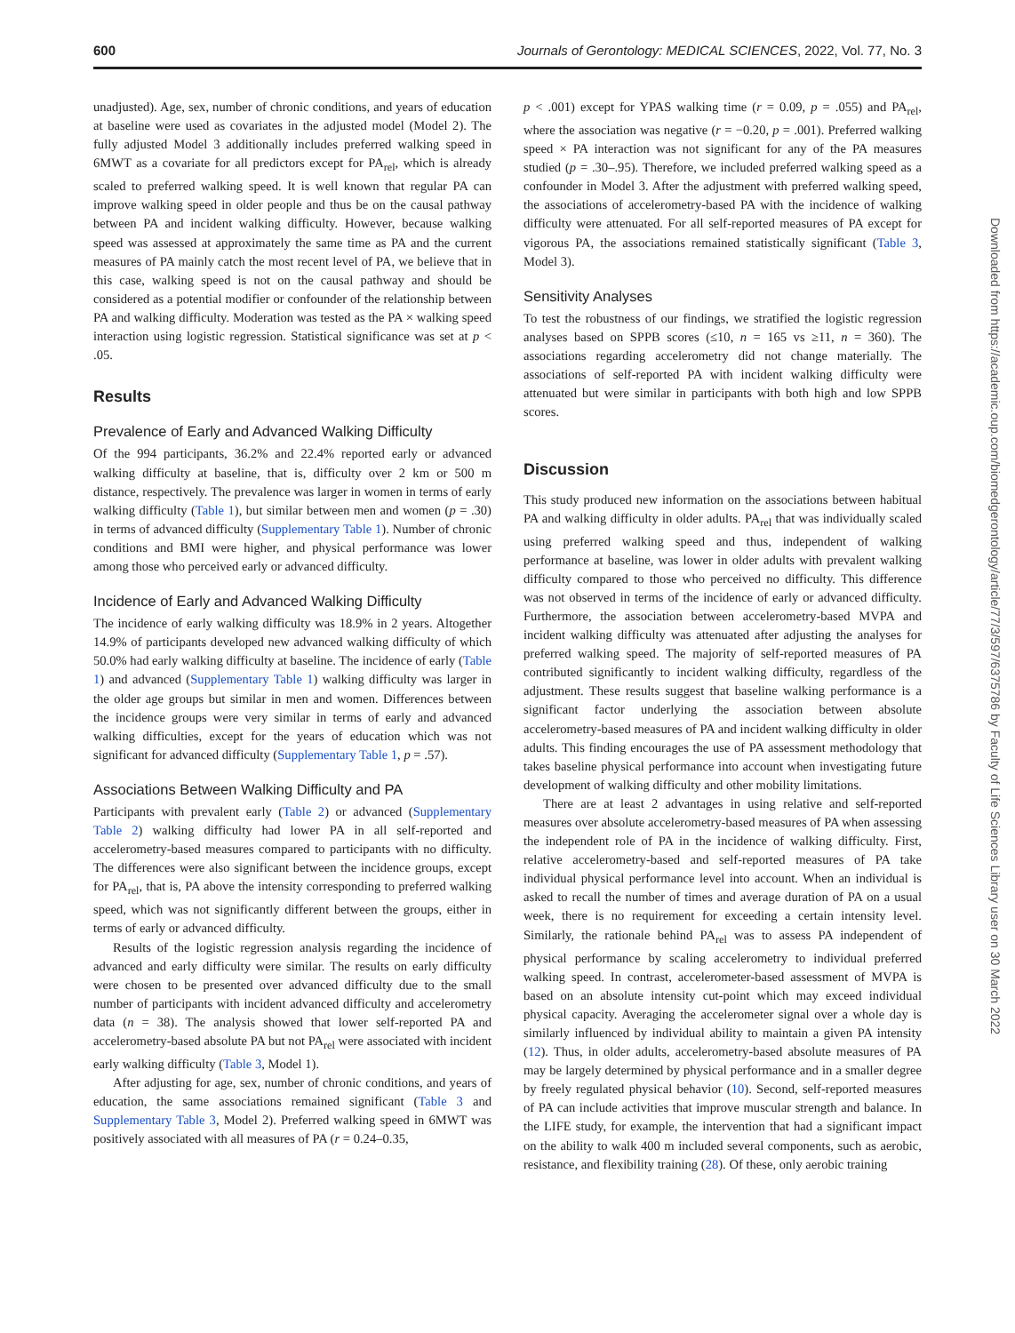600 Journals of Gerontology: MEDICAL SCIENCES, 2022, Vol. 77, No. 3
unadjusted). Age, sex, number of chronic conditions, and years of education at baseline were used as covariates in the adjusted model (Model 2). The fully adjusted Model 3 additionally includes preferred walking speed in 6MWT as a covariate for all predictors except for PA<sub>rel</sub>, which is already scaled to preferred walking speed. It is well known that regular PA can improve walking speed in older people and thus be on the causal pathway between PA and incident walking difficulty. However, because walking speed was assessed at approximately the same time as PA and the current measures of PA mainly catch the most recent level of PA, we believe that in this case, walking speed is not on the causal pathway and should be considered as a potential modifier or confounder of the relationship between PA and walking difficulty. Moderation was tested as the PA × walking speed interaction using logistic regression. Statistical significance was set at p < .05.
Results
Prevalence of Early and Advanced Walking Difficulty
Of the 994 participants, 36.2% and 22.4% reported early or advanced walking difficulty at baseline, that is, difficulty over 2 km or 500 m distance, respectively. The prevalence was larger in women in terms of early walking difficulty (Table 1), but similar between men and women (p = .30) in terms of advanced difficulty (Supplementary Table 1). Number of chronic conditions and BMI were higher, and physical performance was lower among those who perceived early or advanced difficulty.
Incidence of Early and Advanced Walking Difficulty
The incidence of early walking difficulty was 18.9% in 2 years. Altogether 14.9% of participants developed new advanced walking difficulty of which 50.0% had early walking difficulty at baseline. The incidence of early (Table 1) and advanced (Supplementary Table 1) walking difficulty was larger in the older age groups but similar in men and women. Differences between the incidence groups were very similar in terms of early and advanced walking difficulties, except for the years of education which was not significant for advanced difficulty (Supplementary Table 1, p = .57).
Associations Between Walking Difficulty and PA
Participants with prevalent early (Table 2) or advanced (Supplementary Table 2) walking difficulty had lower PA in all self-reported and accelerometry-based measures compared to participants with no difficulty. The differences were also significant between the incidence groups, except for PA<sub>rel</sub>, that is, PA above the intensity corresponding to preferred walking speed, which was not significantly different between the groups, either in terms of early or advanced difficulty.
Results of the logistic regression analysis regarding the incidence of advanced and early difficulty were similar. The results on early difficulty were chosen to be presented over advanced difficulty due to the small number of participants with incident advanced difficulty and accelerometry data (n = 38). The analysis showed that lower self-reported PA and accelerometry-based absolute PA but not PA<sub>rel</sub> were associated with incident early walking difficulty (Table 3, Model 1).
After adjusting for age, sex, number of chronic conditions, and years of education, the same associations remained significant (Table 3 and Supplementary Table 3, Model 2). Preferred walking speed in 6MWT was positively associated with all measures of PA (r = 0.24–0.35,
p < .001) except for YPAS walking time (r = 0.09, p = .055) and PA<sub>rel</sub>, where the association was negative (r = −0.20, p = .001). Preferred walking speed × PA interaction was not significant for any of the PA measures studied (p = .30–.95). Therefore, we included preferred walking speed as a confounder in Model 3. After the adjustment with preferred walking speed, the associations of accelerometry-based PA with the incidence of walking difficulty were attenuated. For all self-reported measures of PA except for vigorous PA, the associations remained statistically significant (Table 3, Model 3).
Sensitivity Analyses
To test the robustness of our findings, we stratified the logistic regression analyses based on SPPB scores (≤10, n = 165 vs ≥11, n = 360). The associations regarding accelerometry did not change materially. The associations of self-reported PA with incident walking difficulty were attenuated but were similar in participants with both high and low SPPB scores.
Discussion
This study produced new information on the associations between habitual PA and walking difficulty in older adults. PA<sub>rel</sub> that was individually scaled using preferred walking speed and thus, independent of walking performance at baseline, was lower in older adults with prevalent walking difficulty compared to those who perceived no difficulty. This difference was not observed in terms of the incidence of early or advanced difficulty. Furthermore, the association between accelerometry-based MVPA and incident walking difficulty was attenuated after adjusting the analyses for preferred walking speed. The majority of self-reported measures of PA contributed significantly to incident walking difficulty, regardless of the adjustment. These results suggest that baseline walking performance is a significant factor underlying the association between absolute accelerometry-based measures of PA and incident walking difficulty in older adults. This finding encourages the use of PA assessment methodology that takes baseline physical performance into account when investigating future development of walking difficulty and other mobility limitations.
There are at least 2 advantages in using relative and self-reported measures over absolute accelerometry-based measures of PA when assessing the independent role of PA in the incidence of walking difficulty. First, relative accelerometry-based and self-reported measures of PA take individual physical performance level into account. When an individual is asked to recall the number of times and average duration of PA on a usual week, there is no requirement for exceeding a certain intensity level. Similarly, the rationale behind PA<sub>rel</sub> was to assess PA independent of physical performance by scaling accelerometry to individual preferred walking speed. In contrast, accelerometer-based assessment of MVPA is based on an absolute intensity cut-point which may exceed individual physical capacity. Averaging the accelerometer signal over a whole day is similarly influenced by individual ability to maintain a given PA intensity (12). Thus, in older adults, accelerometry-based absolute measures of PA may be largely determined by physical performance and in a smaller degree by freely regulated physical behavior (10). Second, self-reported measures of PA can include activities that improve muscular strength and balance. In the LIFE study, for example, the intervention that had a significant impact on the ability to walk 400 m included several components, such as aerobic, resistance, and flexibility training (28). Of these, only aerobic training
Downloaded from https://academic.oup.com/biomedgerontology/article/77/3/597/6375786 by Faculty of Life Sciences Library user on 30 March 2022